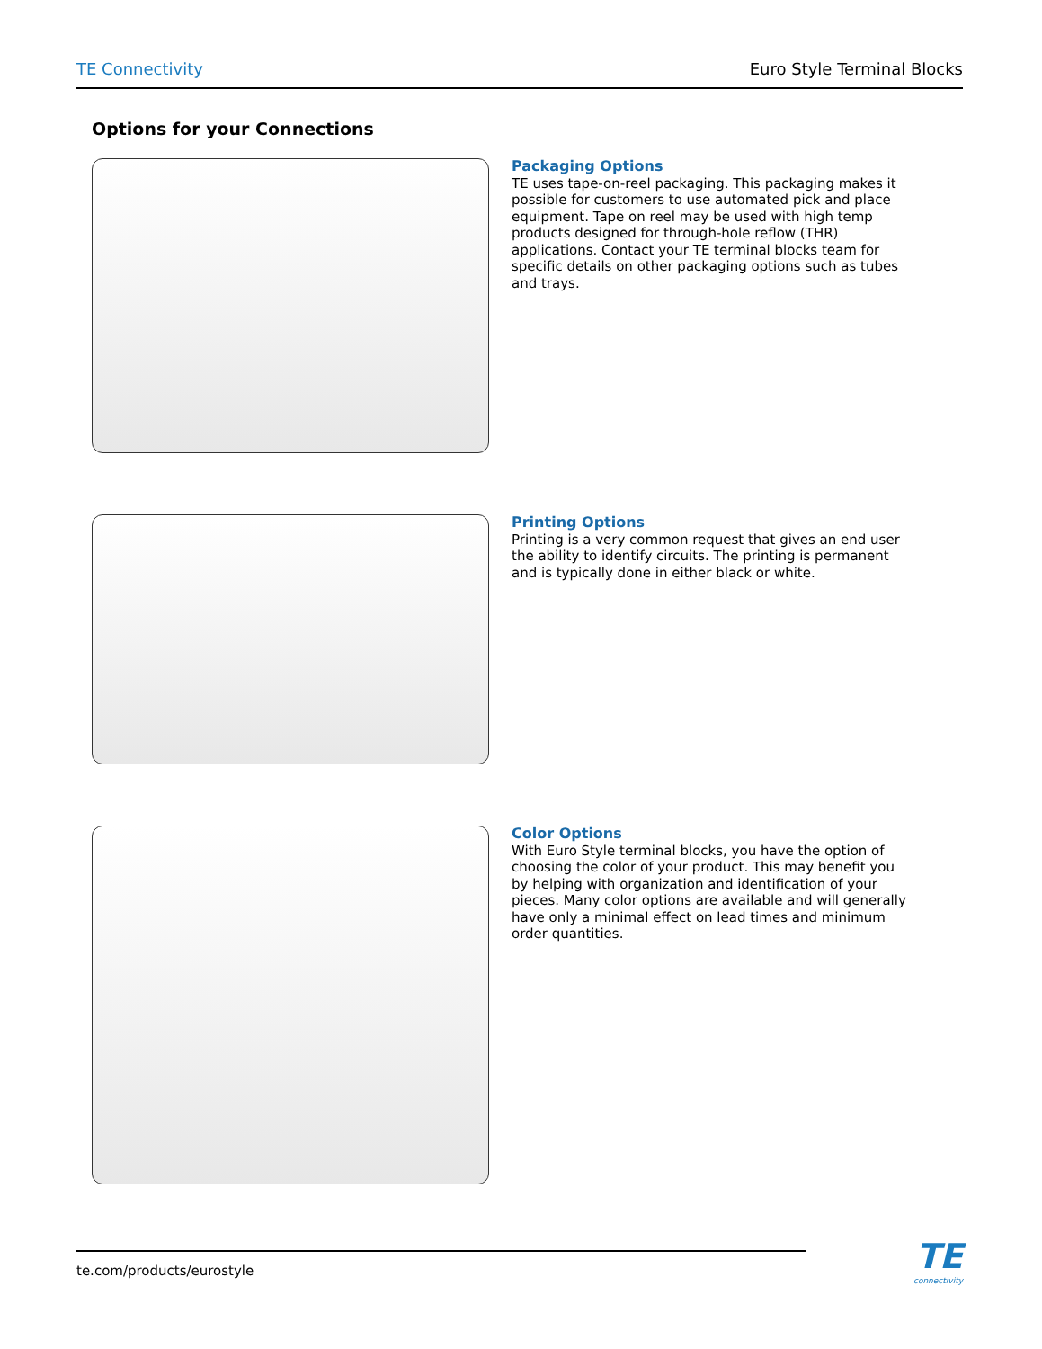TE Connectivity Euro Style Terminal Blocks
Options for your Connections
Packaging Options
TE uses tape-on-reel packaging. This packaging makes it possible for customers to use automated pick and place equipment. Tape on reel may be used with high temp products designed for through-hole reflow (THR) applications. Contact your TE terminal blocks team for specific details on other packaging options such as tubes and trays.
Printing Options
Printing is a very common request that gives an end user the ability to identify circuits. The printing is permanent and is typically done in either black or white.
Color Options
With Euro Style terminal blocks, you have the option of choosing the color of your product. This may benefit you by helping with organization and identification of your pieces. Many color options are available and will generally have only a minimal effect on lead times and minimum order quantities.
te.com/products/eurostyle
TE
connectivity